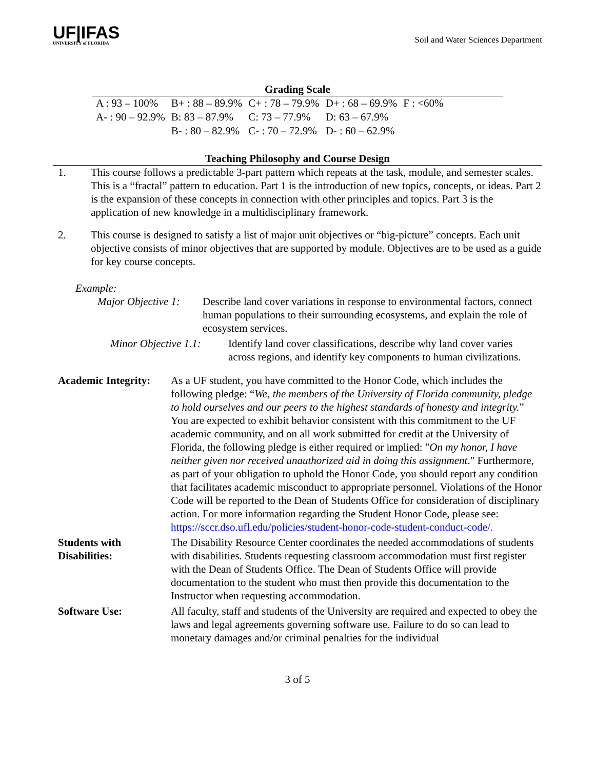UF|IFAS
UNIVERSITY of FLORIDA
Soil and Water Sciences Department
Grading Scale
| A : 93 – 100% | B+ : 88 – 89.9% | C+ : 78 – 79.9% | D+ : 68 – 69.9% | F : <60% |
| A- : 90 – 92.9% | B: 83 – 87.9% | C: 73 – 77.9% | D: 63 – 67.9% | |
| | B- : 80 – 82.9% | C- : 70 – 72.9% | D- : 60 – 62.9% | |
Teaching Philosophy and Course Design
1. This course follows a predictable 3-part pattern which repeats at the task, module, and semester scales. This is a “fractal” pattern to education. Part 1 is the introduction of new topics, concepts, or ideas. Part 2 is the expansion of these concepts in connection with other principles and topics. Part 3 is the application of new knowledge in a multidisciplinary framework.
2. This course is designed to satisfy a list of major unit objectives or “big-picture” concepts. Each unit objective consists of minor objectives that are supported by module. Objectives are to be used as a guide for key course concepts.
Example:
Major Objective 1:
Describe land cover variations in response to environmental factors, connect human populations to their surrounding ecosystems, and explain the role of ecosystem services.
Minor Objective 1.1:
Identify land cover classifications, describe why land cover varies across regions, and identify key components to human civilizations.
| Academic Integrity: | As a UF student, you have committed to the Honor Code, which includes the following pledge: “ We, the members of the University of Florida community, pledge to hold ourselves and our peers to the highest standards of honesty and integrity. ” You are expected to exhibit behavior consistent with this commitment to the UF academic community, and on all work submitted for credit at the University of Florida, the following pledge is either required or implied: " On my honor, I have neither given nor received unauthorized aid in doing this assignment ." Furthermore, as part of your obligation to uphold the Honor Code, you should report any condition that facilitates academic misconduct to appropriate personnel. Violations of the Honor Code will be reported to the Dean of Students Office for consideration of disciplinary action. For more information regarding the Student Honor Code, please see: https://sccr.dso.ufl.edu/policies/student-honor-code-student-conduct-code/. |
| Students with Disabilities: | The Disability Resource Center coordinates the needed accommodations of students with disabilities. Students requesting classroom accommodation must first register with the Dean of Students Office. The Dean of Students Office will provide documentation to the student who must then provide this documentation to the Instructor when requesting accommodation. |
| Software Use: | All faculty, staff and students of the University are required and expected to obey the laws and legal agreements governing software use. Failure to do so can lead to monetary damages and/or criminal penalties for the individual |
3 of 5